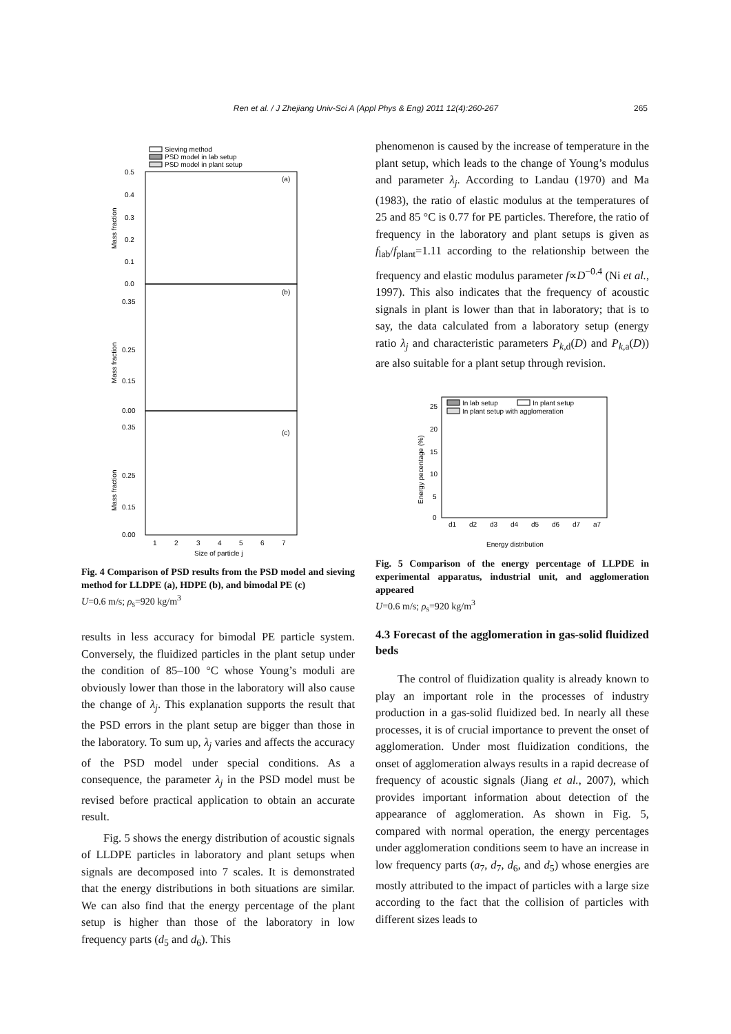Ren et al. / J Zhejiang Univ-Sci A (Appl Phys & Eng) 2011 12(4):260-267 265
Sieving method
PSD model in lab setup
PSD model in plant setup
(a)
(b)
(c)
0.5
0.4
0.3
0.2
0.1
0.0
0.35
0.25
0.15
0.00
0.35
0.25
0.15
0.00
1
2
3
4
5
6
7
Size of particle j
Mass fraction
Mass fraction
Mass fraction
Fig. 4 Comparison of PSD results from the PSD model and sieving method for LLDPE (a), HDPE (b), and bimodal PE (c)
U=0.6 m/s; ρ<sub>s</sub>=920 kg/m<sup>3</sup>
results in less accuracy for bimodal PE particle system. Conversely, the fluidized particles in the plant setup under the condition of 85–100 °C whose Young’s moduli are obviously lower than those in the laboratory will also cause the change of λ<sub>j</sub>. This explanation supports the result that the PSD errors in the plant setup are bigger than those in the laboratory. To sum up, λ<sub>j</sub> varies and affects the accuracy of the PSD model under special conditions. As a consequence, the parameter λ<sub>j</sub> in the PSD model must be revised before practical application to obtain an accurate result.
Fig. 5 shows the energy distribution of acoustic signals of LLDPE particles in laboratory and plant setups when signals are decomposed into 7 scales. It is demonstrated that the energy distributions in both situations are similar. We can also find that the energy percentage of the plant setup is higher than those of the laboratory in low frequency parts (d<sub>5</sub> and d<sub>6</sub>). This
phenomenon is caused by the increase of temperature in the plant setup, which leads to the change of Young’s modulus and parameter λ<sub>j</sub>. According to Landau (1970) and Ma (1983), the ratio of elastic modulus at the temperatures of 25 and 85 °C is 0.77 for PE particles. Therefore, the ratio of frequency in the laboratory and plant setups is given as f<sub>lab</sub>/f<sub>plant</sub>=1.11 according to the relationship between the frequency and elastic modulus parameter f∝D<sup>−0.4</sup> (Ni et al., 1997). This also indicates that the frequency of acoustic signals in plant is lower than that in laboratory; that is to say, the data calculated from a laboratory setup (energy ratio λ<sub>j</sub> and characteristic parameters P<sub>k,d</sub>(D) and P<sub>k,a</sub>(D)) are also suitable for a plant setup through revision.
In lab setup
In plant setup
In plant setup with agglomeration
25
20
15
10
5
0
d1
d2
d3
d4
d5
d6
d7
a7
Energy distribution
Energy pecentage (%)
Fig. 5 Comparison of the energy percentage of LLPDE in experimental apparatus, industrial unit, and agglomeration appeared
U=0.6 m/s; ρ<sub>s</sub>=920 kg/m<sup>3</sup>
4.3 Forecast of the agglomeration in gas-solid fluidized beds
The control of fluidization quality is already known to play an important role in the processes of industry production in a gas-solid fluidized bed. In nearly all these processes, it is of crucial importance to prevent the onset of agglomeration. Under most fluidization conditions, the onset of agglomeration always results in a rapid decrease of frequency of acoustic signals (Jiang et al., 2007), which provides important information about detection of the appearance of agglomeration. As shown in Fig. 5, compared with normal operation, the energy percentages under agglomeration conditions seem to have an increase in low frequency parts (a<sub>7</sub>, d<sub>7</sub>, d<sub>6</sub>, and d<sub>5</sub>) whose energies are mostly attributed to the impact of particles with a large size according to the fact that the collision of particles with different sizes leads to